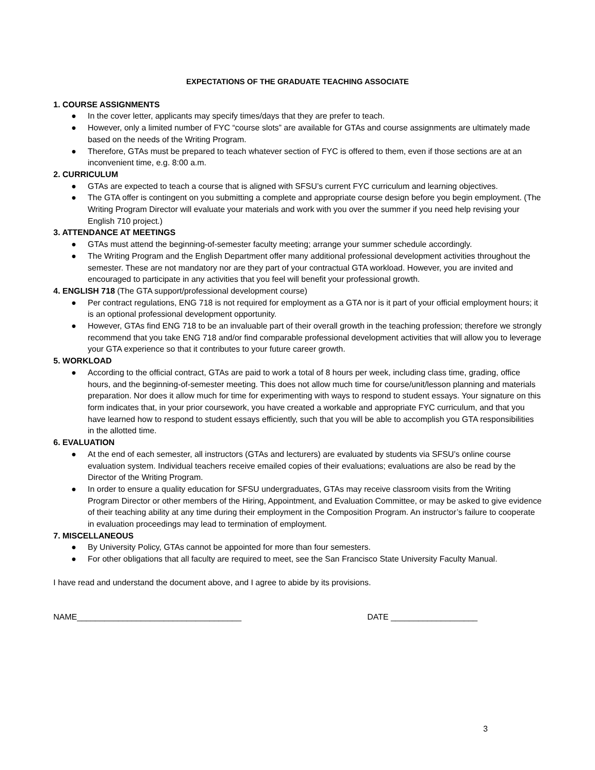EXPECTATIONS OF THE GRADUATE TEACHING ASSOCIATE
1. COURSE ASSIGNMENTS
● In the cover letter, applicants may specify times/days that they are prefer to teach.
● However, only a limited number of FYC “course slots” are available for GTAs and course assignments are ultimately made based on the needs of the Writing Program.
● Therefore, GTAs must be prepared to teach whatever section of FYC is offered to them, even if those sections are at an inconvenient time, e.g. 8:00 a.m.
2. CURRICULUM
● GTAs are expected to teach a course that is aligned with SFSU’s current FYC curriculum and learning objectives.
● The GTA offer is contingent on you submitting a complete and appropriate course design before you begin employment. (The Writing Program Director will evaluate your materials and work with you over the summer if you need help revising your English 710 project.)
3. ATTENDANCE AT MEETINGS
● GTAs must attend the beginning-of-semester faculty meeting; arrange your summer schedule accordingly.
● The Writing Program and the English Department offer many additional professional development activities throughout the semester. These are not mandatory nor are they part of your contractual GTA workload. However, you are invited and encouraged to participate in any activities that you feel will benefit your professional growth.
4. ENGLISH 718 (The GTA support/professional development course)
● Per contract regulations, ENG 718 is not required for employment as a GTA nor is it part of your official employment hours; it is an optional professional development opportunity.
● However, GTAs find ENG 718 to be an invaluable part of their overall growth in the teaching profession; therefore we strongly recommend that you take ENG 718 and/or find comparable professional development activities that will allow you to leverage your GTA experience so that it contributes to your future career growth.
5. WORKLOAD
● According to the official contract, GTAs are paid to work a total of 8 hours per week, including class time, grading, office hours, and the beginning-of-semester meeting. This does not allow much time for course/unit/lesson planning and materials preparation. Nor does it allow much for time for experimenting with ways to respond to student essays. Your signature on this form indicates that, in your prior coursework, you have created a workable and appropriate FYC curriculum, and that you have learned how to respond to student essays efficiently, such that you will be able to accomplish you GTA responsibilities in the allotted time.
6. EVALUATION
● At the end of each semester, all instructors (GTAs and lecturers) are evaluated by students via SFSU’s online course evaluation system. Individual teachers receive emailed copies of their evaluations; evaluations are also be read by the Director of the Writing Program.
● In order to ensure a quality education for SFSU undergraduates, GTAs may receive classroom visits from the Writing Program Director or other members of the Hiring, Appointment, and Evaluation Committee, or may be asked to give evidence of their teaching ability at any time during their employment in the Composition Program. An instructor’s failure to cooperate in evaluation proceedings may lead to termination of employment.
7. MISCELLANEOUS
● By University Policy, GTAs cannot be appointed for more than four semesters.
● For other obligations that all faculty are required to meet, see the San Francisco State University Faculty Manual.
I have read and understand the document above, and I agree to abide by its provisions.
NAME____________________________________ DATE ___________________
3